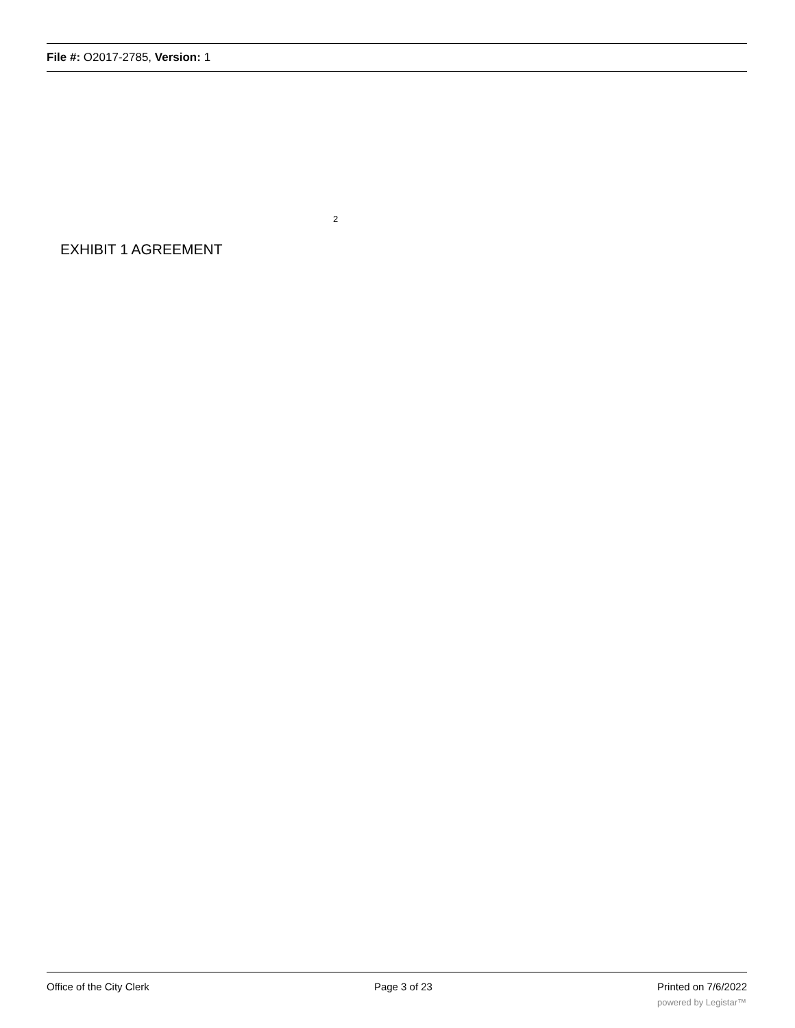File #: O2017-2785, Version: 1
2
EXHIBIT 1 AGREEMENT
Office of the City Clerk Page 3 of 23 Printed on 7/6/2022
powered by Legistar™